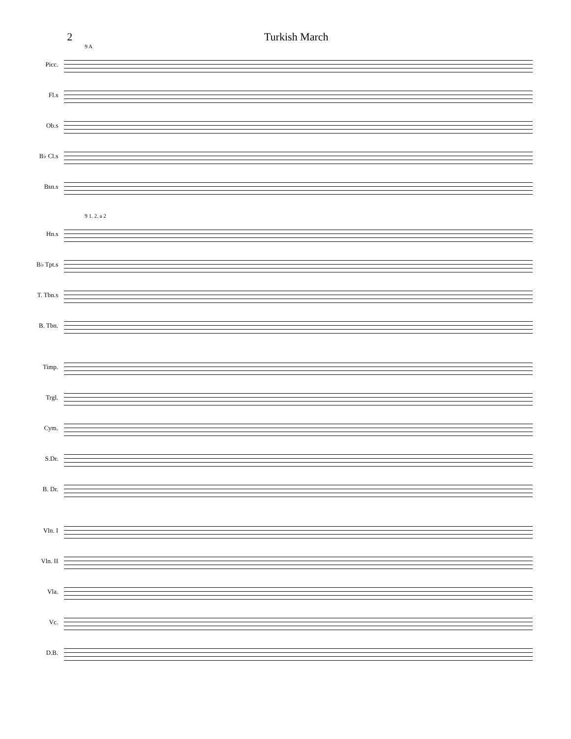2 Turkish March
9 A
Picc.
Fl.s
Ob.s
B♭ Cl.s
Bsn.s
9 1. 2. a 2
Hn.s
B♭ Tpt.s
T. Tbn.s
B. Tbn.
Timp.
Trgl.
Cym.
S.Dr.
B. Dr.
Vln. I
Vln. II
Vla.
Vc.
D.B.